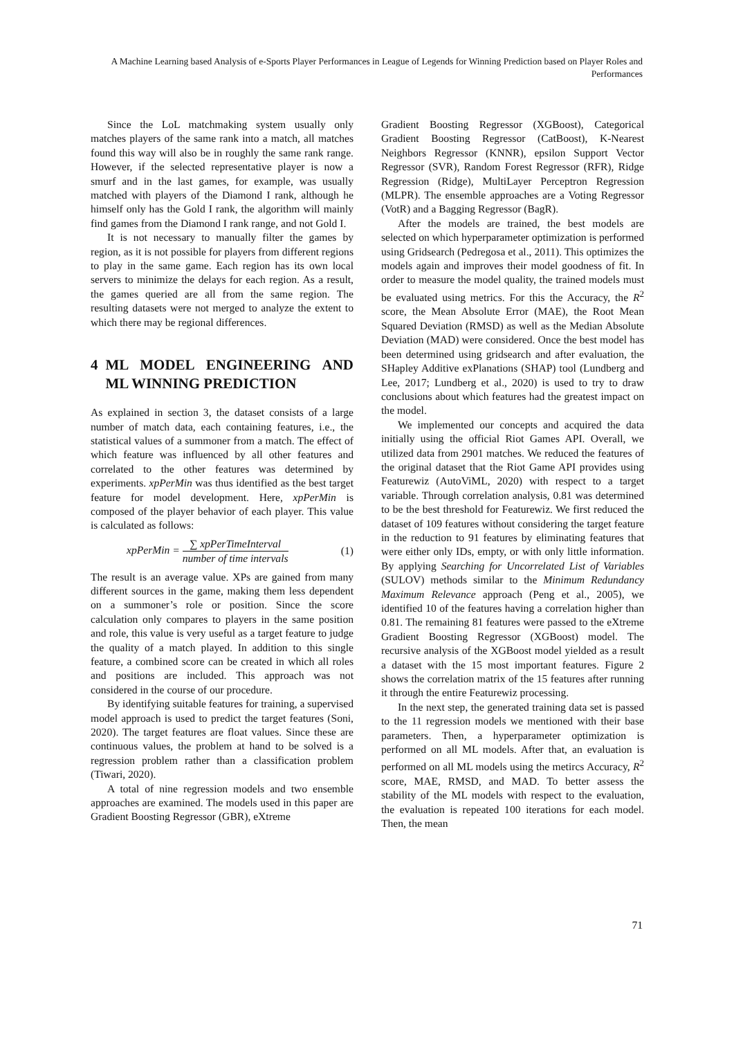A Machine Learning based Analysis of e-Sports Player Performances in League of Legends for Winning Prediction based on Player Roles and Performances
Since the LoL matchmaking system usually only matches players of the same rank into a match, all matches found this way will also be in roughly the same rank range. However, if the selected representative player is now a smurf and in the last games, for example, was usually matched with players of the Diamond I rank, although he himself only has the Gold I rank, the algorithm will mainly find games from the Diamond I rank range, and not Gold I.
It is not necessary to manually filter the games by region, as it is not possible for players from different regions to play in the same game. Each region has its own local servers to minimize the delays for each region. As a result, the games queried are all from the same region. The resulting datasets were not merged to analyze the extent to which there may be regional differences.
4 ML MODEL ENGINEERING AND ML WINNING PREDICTION
As explained in section 3, the dataset consists of a large number of match data, each containing features, i.e., the statistical values of a summoner from a match. The effect of which feature was influenced by all other features and correlated to the other features was determined by experiments. xpPerMin was thus identified as the best target feature for model development. Here, xpPerMin is composed of the player behavior of each player. This value is calculated as follows:
xpPerMin = ∑ xpPerTimeInterval number of time intervals (1)
The result is an average value. XPs are gained from many different sources in the game, making them less dependent on a summoner’s role or position. Since the score calculation only compares to players in the same position and role, this value is very useful as a target feature to judge the quality of a match played. In addition to this single feature, a combined score can be created in which all roles and positions are included. This approach was not considered in the course of our procedure.
By identifying suitable features for training, a supervised model approach is used to predict the target features (Soni, 2020). The target features are float values. Since these are continuous values, the problem at hand to be solved is a regression problem rather than a classification problem (Tiwari, 2020).
A total of nine regression models and two ensemble approaches are examined. The models used in this paper are Gradient Boosting Regressor (GBR), eXtreme
Gradient Boosting Regressor (XGBoost), Categorical Gradient Boosting Regressor (CatBoost), K-Nearest Neighbors Regressor (KNNR), epsilon Support Vector Regressor (SVR), Random Forest Regressor (RFR), Ridge Regression (Ridge), MultiLayer Perceptron Regression (MLPR). The ensemble approaches are a Voting Regressor (VotR) and a Bagging Regressor (BagR).
After the models are trained, the best models are selected on which hyperparameter optimization is performed using Gridsearch (Pedregosa et al., 2011). This optimizes the models again and improves their model goodness of fit. In order to measure the model quality, the trained models must be evaluated using metrics. For this the Accuracy, the R<sup>2</sup> score, the Mean Absolute Error (MAE), the Root Mean Squared Deviation (RMSD) as well as the Median Absolute Deviation (MAD) were considered. Once the best model has been determined using gridsearch and after evaluation, the SHapley Additive exPlanations (SHAP) tool (Lundberg and Lee, 2017; Lundberg et al., 2020) is used to try to draw conclusions about which features had the greatest impact on the model.
We implemented our concepts and acquired the data initially using the official Riot Games API. Overall, we utilized data from 2901 matches. We reduced the features of the original dataset that the Riot Game API provides using Featurewiz (AutoViML, 2020) with respect to a target variable. Through correlation analysis, 0.81 was determined to be the best threshold for Featurewiz. We first reduced the dataset of 109 features without considering the target feature in the reduction to 91 features by eliminating features that were either only IDs, empty, or with only little information. By applying Searching for Uncorrelated List of Variables (SULOV) methods similar to the Minimum Redundancy Maximum Relevance approach (Peng et al., 2005), we identified 10 of the features having a correlation higher than 0.81. The remaining 81 features were passed to the eXtreme Gradient Boosting Regressor (XGBoost) model. The recursive analysis of the XGBoost model yielded as a result a dataset with the 15 most important features. Figure 2 shows the correlation matrix of the 15 features after running it through the entire Featurewiz processing.
In the next step, the generated training data set is passed to the 11 regression models we mentioned with their base parameters. Then, a hyperparameter optimization is performed on all ML models. After that, an evaluation is performed on all ML models using the metircs Accuracy, R<sup>2</sup> score, MAE, RMSD, and MAD. To better assess the stability of the ML models with respect to the evaluation, the evaluation is repeated 100 iterations for each model. Then, the mean
71